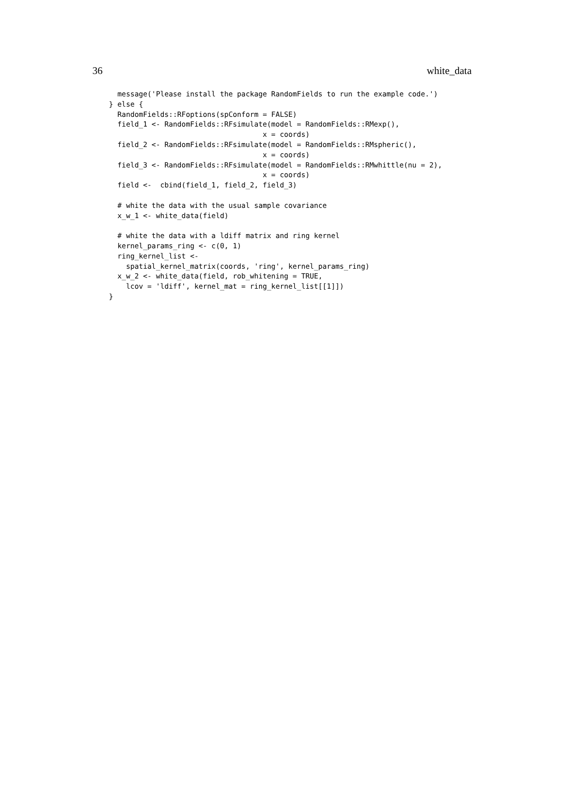36 white_data
  message('Please install the package RandomFields to run the example code.')
} else {
  RandomFields::RFoptions(spConform = FALSE)
  field_1 <- RandomFields::RFsimulate(model = RandomFields::RMexp(),
                                    x = coords)
  field_2 <- RandomFields::RFsimulate(model = RandomFields::RMspheric(),
                                    x = coords)
  field_3 <- RandomFields::RFsimulate(model = RandomFields::RMwhittle(nu = 2),
                                    x = coords)
  field <-  cbind(field_1, field_2, field_3)

  # white the data with the usual sample covariance
  x_w_1 <- white_data(field)

  # white the data with a ldiff matrix and ring kernel
  kernel_params_ring <- c(0, 1)
  ring_kernel_list <-
    spatial_kernel_matrix(coords, 'ring', kernel_params_ring)
  x_w_2 <- white_data(field, rob_whitening = TRUE,
    lcov = 'ldiff', kernel_mat = ring_kernel_list[[1]])
}